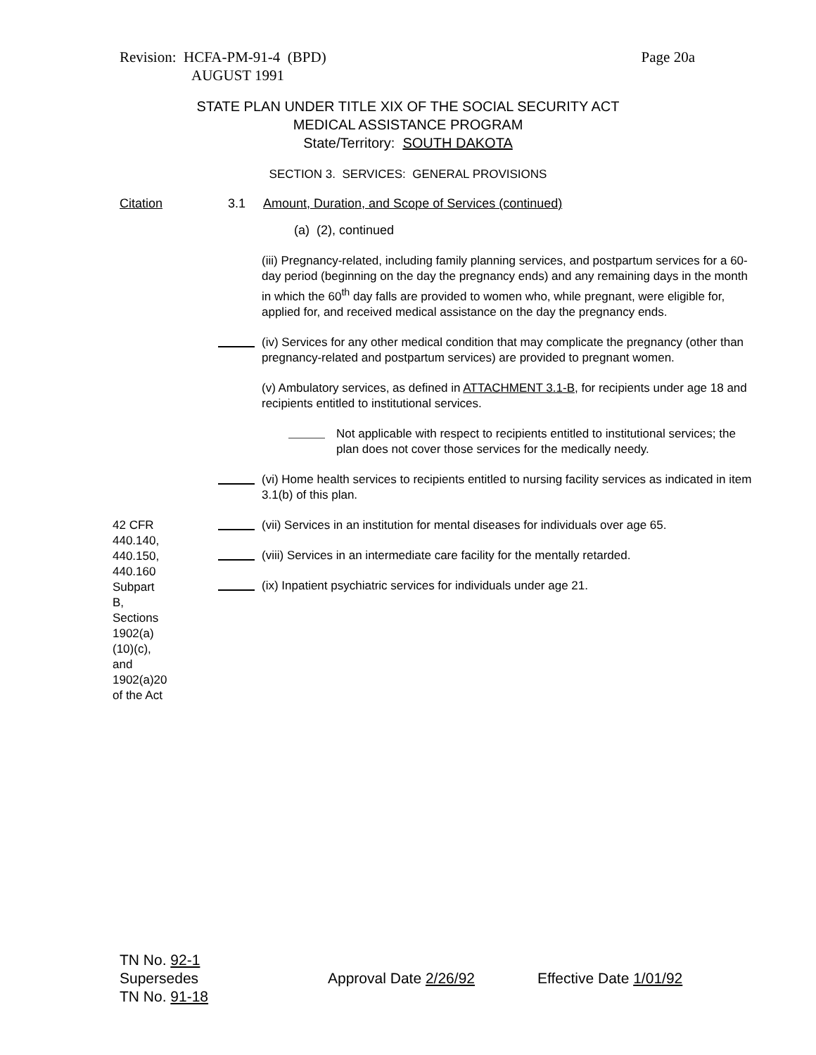Revision: HCFA-PM-91-4 (BPD)
AUGUST 1991
Page 20a
STATE PLAN UNDER TITLE XIX OF THE SOCIAL SECURITY ACT
MEDICAL ASSISTANCE PROGRAM
State/Territory: SOUTH DAKOTA
SECTION 3. SERVICES: GENERAL PROVISIONS
Citation 3.1 Amount, Duration, and Scope of Services (continued)
(a) (2), continued
(iii) Pregnancy-related, including family planning services, and postpartum services for a 60-day period (beginning on the day the pregnancy ends) and any remaining days in the month in which the 60<sup>th</sup> day falls are provided to women who, while pregnant, were eligible for, applied for, and received medical assistance on the day the pregnancy ends.
(iv) Services for any other medical condition that may complicate the pregnancy (other than pregnancy-related and postpartum services) are provided to pregnant women.
(v) Ambulatory services, as defined in ATTACHMENT 3.1-B, for recipients under age 18 and recipients entitled to institutional services.
Not applicable with respect to recipients entitled to institutional services; the plan does not cover those services for the medically needy.
(vi) Home health services to recipients entitled to nursing facility services as indicated in item 3.1(b) of this plan.
42 CFR 440.140,
440.150, 440.160
Subpart B, Sections
1902(a)(10)(c), and
1902(a)20 of the Act
(vii) Services in an institution for mental diseases for individuals over age 65.
(viii) Services in an intermediate care facility for the mentally retarded.
(ix) Inpatient psychiatric services for individuals under age 21.
TN No. 92-1
Supersedes
TN No. 91-18
Approval Date 2/26/92 Effective Date 1/01/92